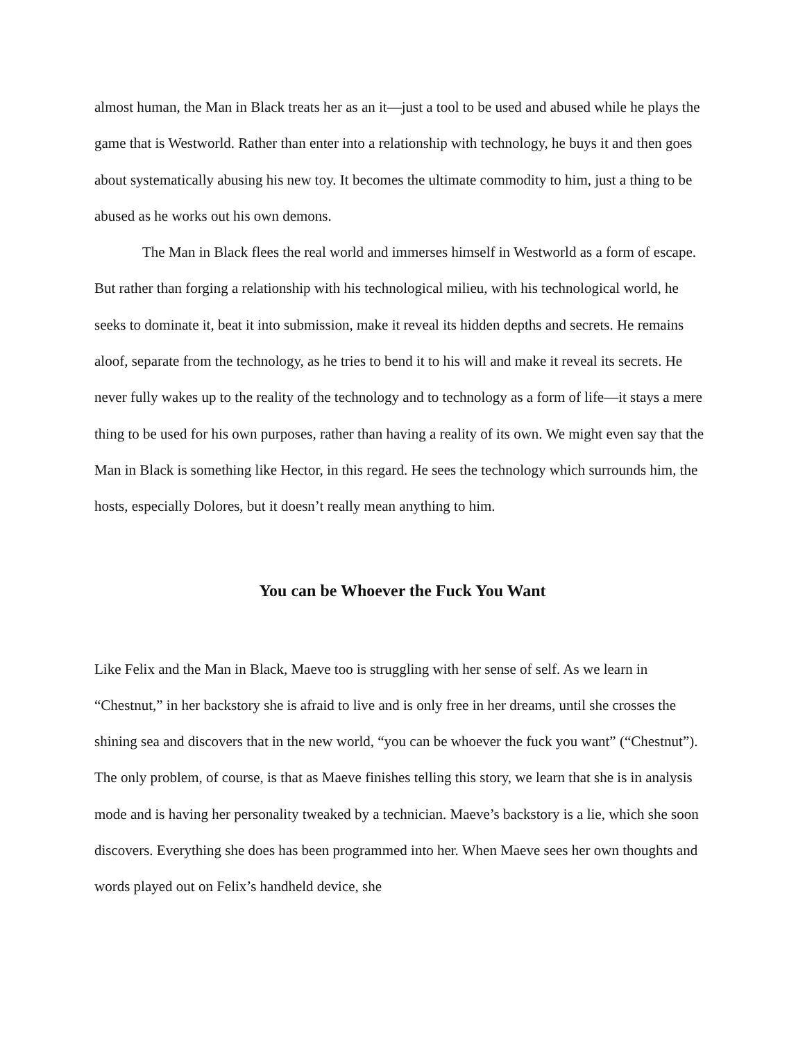almost human, the Man in Black treats her as an it—just a tool to be used and abused while he plays the game that is Westworld. Rather than enter into a relationship with technology, he buys it and then goes about systematically abusing his new toy. It becomes the ultimate commodity to him, just a thing to be abused as he works out his own demons.
The Man in Black flees the real world and immerses himself in Westworld as a form of escape. But rather than forging a relationship with his technological milieu, with his technological world, he seeks to dominate it, beat it into submission, make it reveal its hidden depths and secrets. He remains aloof, separate from the technology, as he tries to bend it to his will and make it reveal its secrets. He never fully wakes up to the reality of the technology and to technology as a form of life—it stays a mere thing to be used for his own purposes, rather than having a reality of its own. We might even say that the Man in Black is something like Hector, in this regard. He sees the technology which surrounds him, the hosts, especially Dolores, but it doesn’t really mean anything to him.
You can be Whoever the Fuck You Want
Like Felix and the Man in Black, Maeve too is struggling with her sense of self. As we learn in “Chestnut,” in her backstory she is afraid to live and is only free in her dreams, until she crosses the shining sea and discovers that in the new world, “you can be whoever the fuck you want” (“Chestnut”). The only problem, of course, is that as Maeve finishes telling this story, we learn that she is in analysis mode and is having her personality tweaked by a technician. Maeve’s backstory is a lie, which she soon discovers. Everything she does has been programmed into her. When Maeve sees her own thoughts and words played out on Felix’s handheld device, she